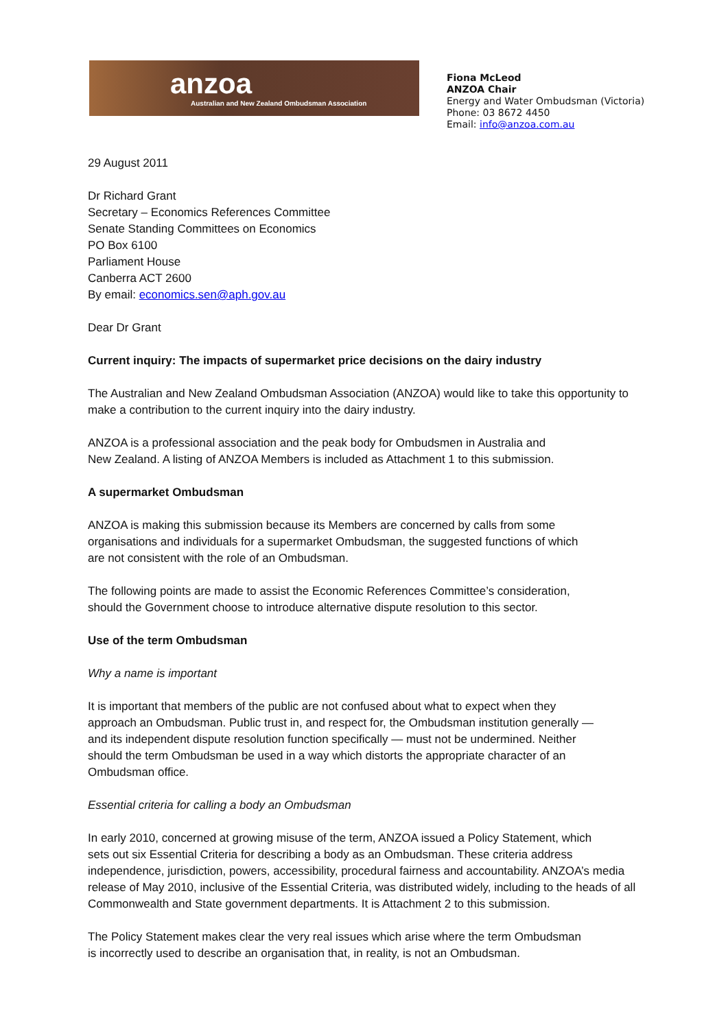anzoa
Australian and New Zealand Ombudsman Association
Fiona McLeod
ANZOA Chair
Energy and Water Ombudsman (Victoria)
Phone: 03 8672 4450
Email: info@anzoa.com.au
29 August 2011
Dr Richard Grant
Secretary – Economics References Committee
Senate Standing Committees on Economics
PO Box 6100
Parliament House
Canberra ACT 2600
By email: economics.sen@aph.gov.au
Dear Dr Grant
Current inquiry: The impacts of supermarket price decisions on the dairy industry
The Australian and New Zealand Ombudsman Association (ANZOA) would like to take this opportunity to make a contribution to the current inquiry into the dairy industry.
ANZOA is a professional association and the peak body for Ombudsmen in Australia and
New Zealand. A listing of ANZOA Members is included as Attachment 1 to this submission.
A supermarket Ombudsman
ANZOA is making this submission because its Members are concerned by calls from some
organisations and individuals for a supermarket Ombudsman, the suggested functions of which
are not consistent with the role of an Ombudsman.
The following points are made to assist the Economic References Committee’s consideration,
should the Government choose to introduce alternative dispute resolution to this sector.
Use of the term Ombudsman
Why a name is important
It is important that members of the public are not confused about what to expect when they
approach an Ombudsman. Public trust in, and respect for, the Ombudsman institution generally —
and its independent dispute resolution function specifically — must not be undermined. Neither
should the term Ombudsman be used in a way which distorts the appropriate character of an
Ombudsman office.
Essential criteria for calling a body an Ombudsman
In early 2010, concerned at growing misuse of the term, ANZOA issued a Policy Statement, which
sets out six Essential Criteria for describing a body as an Ombudsman. These criteria address
independence, jurisdiction, powers, accessibility, procedural fairness and accountability. ANZOA’s media release of May 2010, inclusive of the Essential Criteria, was distributed widely, including to the heads of all Commonwealth and State government departments. It is Attachment 2 to this submission.
The Policy Statement makes clear the very real issues which arise where the term Ombudsman
is incorrectly used to describe an organisation that, in reality, is not an Ombudsman.